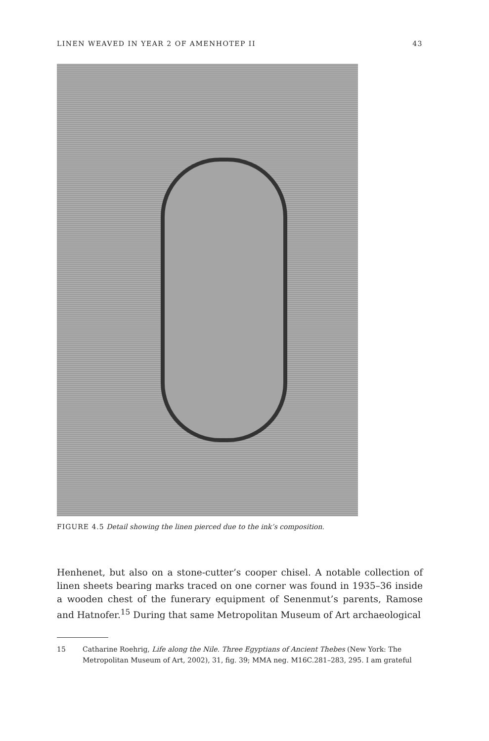LINEN WEAVED IN YEAR 2 OF AMENHOTEP II 43
FIGURE 4.5 Detail showing the linen pierced due to the ink’s composition.
Henhenet, but also on a stone-cutter’s cooper chisel. A notable collection of linen sheets bearing marks traced on one corner was found in 1935–36 inside a wooden chest of the funerary equipment of Senenmut’s parents, Ramose and Hatnofer.<sup>15</sup> During that same Metropolitan Museum of Art archaeological
15 Catharine Roehrig, Life along the Nile. Three Egyptians of Ancient Thebes (New York: The Metropolitan Museum of Art, 2002), 31, fig. 39; MMA neg. M16C.281–283, 295. I am grateful